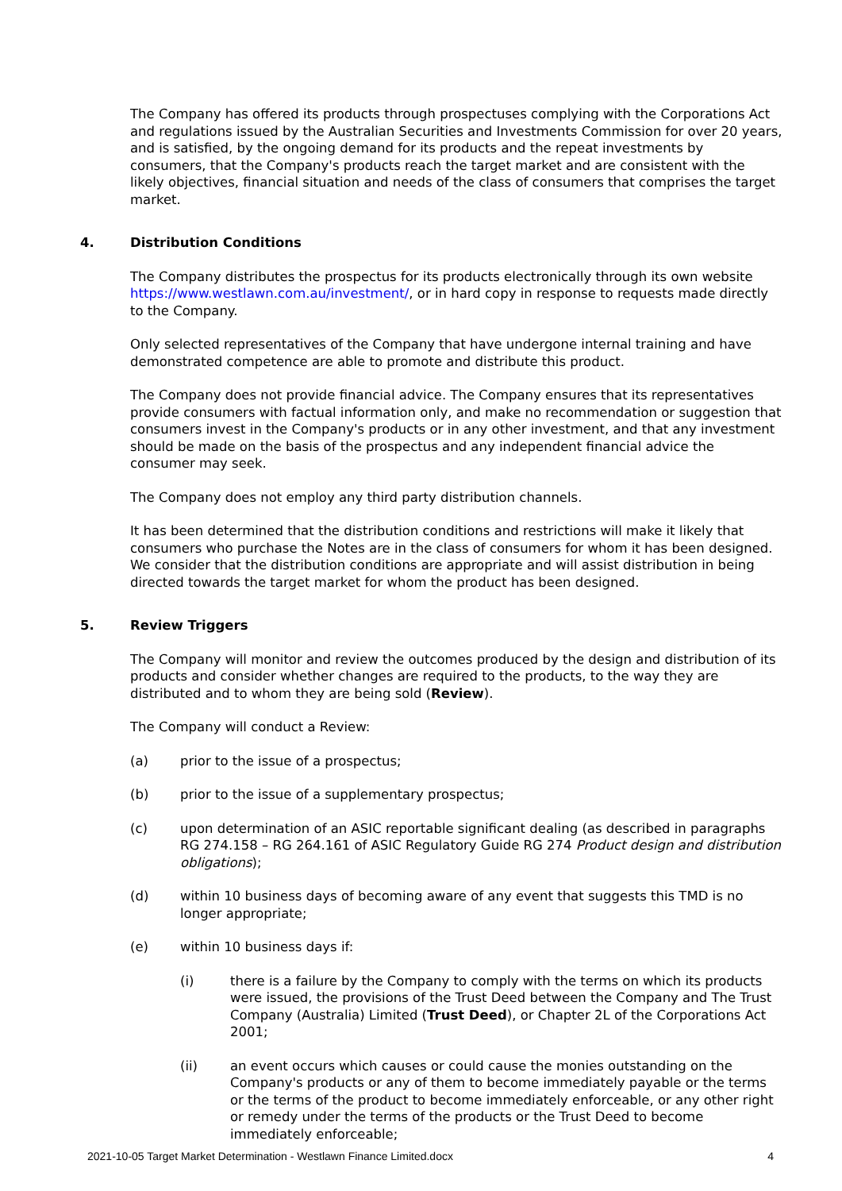The Company has offered its products through prospectuses complying with the Corporations Act and regulations issued by the Australian Securities and Investments Commission for over 20 years, and is satisfied, by the ongoing demand for its products and the repeat investments by consumers, that the Company's products reach the target market and are consistent with the likely objectives, financial situation and needs of the class of consumers that comprises the target market.
4. Distribution Conditions
The Company distributes the prospectus for its products electronically through its own website https://www.westlawn.com.au/investment/, or in hard copy in response to requests made directly to the Company.
Only selected representatives of the Company that have undergone internal training and have demonstrated competence are able to promote and distribute this product.
The Company does not provide financial advice. The Company ensures that its representatives provide consumers with factual information only, and make no recommendation or suggestion that consumers invest in the Company's products or in any other investment, and that any investment should be made on the basis of the prospectus and any independent financial advice the consumer may seek.
The Company does not employ any third party distribution channels.
It has been determined that the distribution conditions and restrictions will make it likely that consumers who purchase the Notes are in the class of consumers for whom it has been designed. We consider that the distribution conditions are appropriate and will assist distribution in being directed towards the target market for whom the product has been designed.
5. Review Triggers
The Company will monitor and review the outcomes produced by the design and distribution of its products and consider whether changes are required to the products, to the way they are distributed and to whom they are being sold (Review).
The Company will conduct a Review:
(a) prior to the issue of a prospectus;
(b) prior to the issue of a supplementary prospectus;
(c) upon determination of an ASIC reportable significant dealing (as described in paragraphs RG 274.158 – RG 264.161 of ASIC Regulatory Guide RG 274 Product design and distribution obligations);
(d) within 10 business days of becoming aware of any event that suggests this TMD is no longer appropriate;
(e) within 10 business days if:
(i) there is a failure by the Company to comply with the terms on which its products were issued, the provisions of the Trust Deed between the Company and The Trust Company (Australia) Limited (Trust Deed), or Chapter 2L of the Corporations Act 2001;
(ii) an event occurs which causes or could cause the monies outstanding on the Company's products or any of them to become immediately payable or the terms or the terms of the product to become immediately enforceable, or any other right or remedy under the terms of the products or the Trust Deed to become immediately enforceable;
2021-10-05 Target Market Determination - Westlawn Finance Limited.docx 4